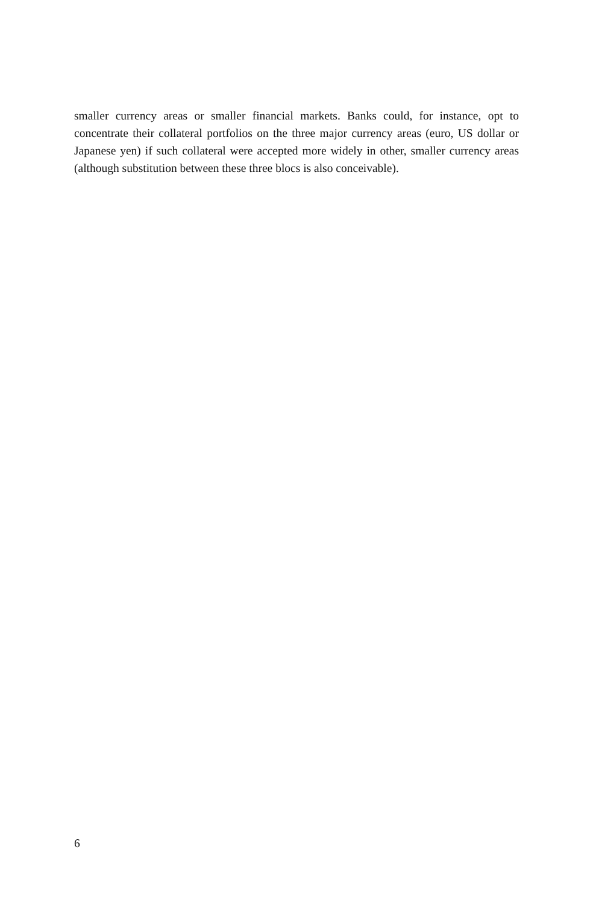smaller currency areas or smaller financial markets. Banks could, for instance, opt to concentrate their collateral portfolios on the three major currency areas (euro, US dollar or Japanese yen) if such collateral were accepted more widely in other, smaller currency areas (although substitution between these three blocs is also conceivable).
6